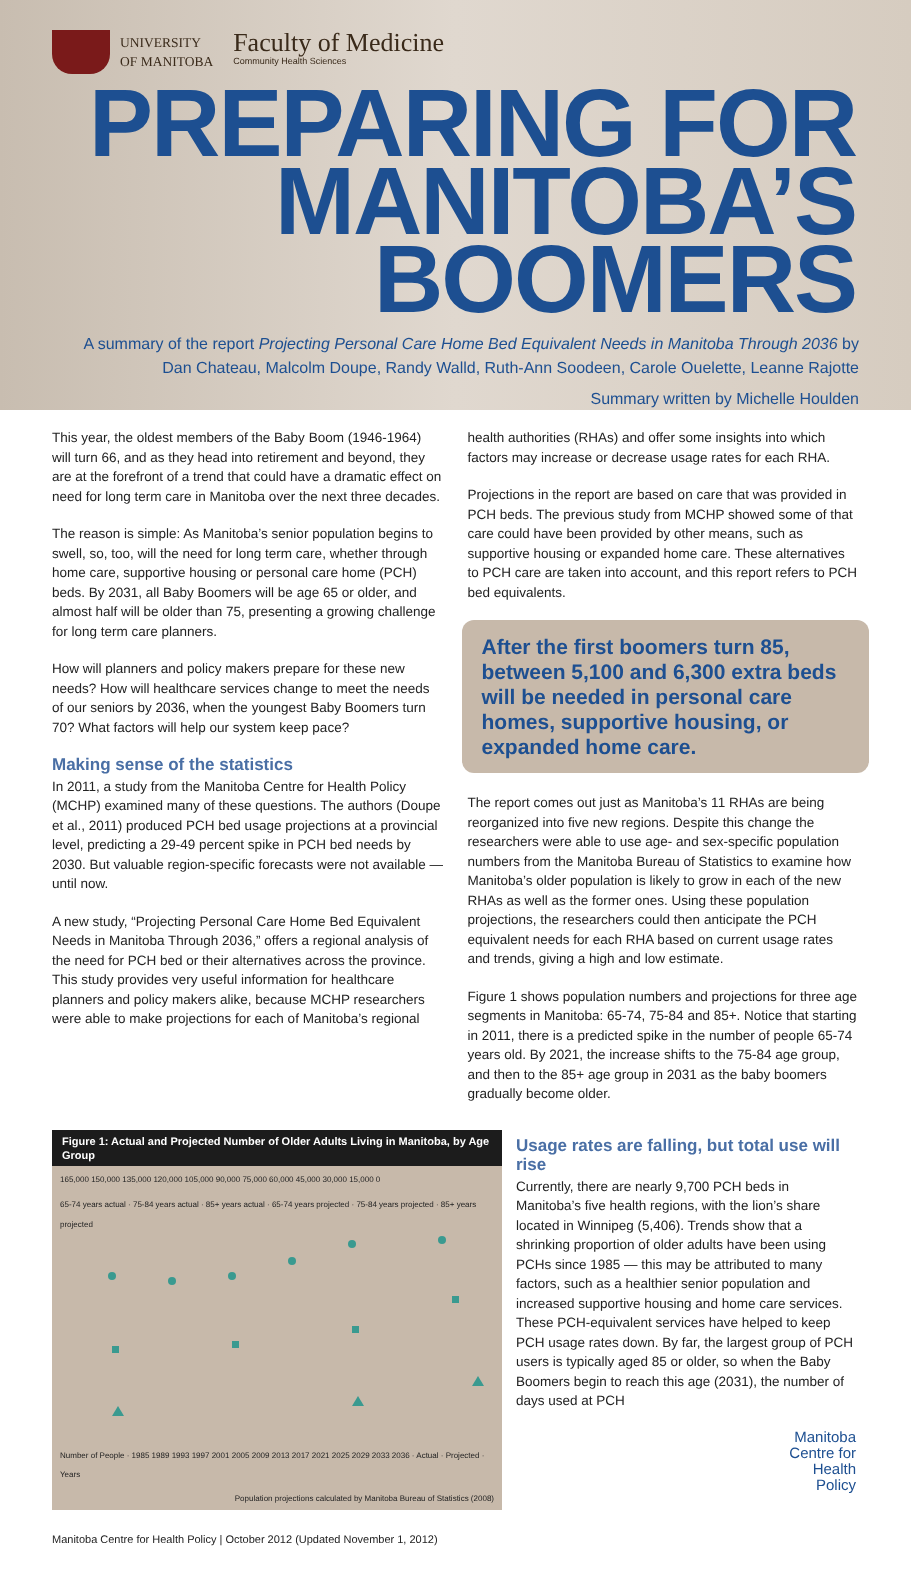UNIVERSITY
OF MANITOBA
Faculty of Medicine
Community Health Sciences
PREPARING FOR
MANITOBA’S
BOOMERS
A summary of the report Projecting Personal Care Home Bed Equivalent Needs in Manitoba Through 2036 by Dan Chateau, Malcolm Doupe, Randy Walld, Ruth-Ann Soodeen, Carole Ouelette, Leanne Rajotte
Summary written by Michelle Houlden
This year, the oldest members of the Baby Boom (1946-1964) will turn 66, and as they head into retirement and beyond, they are at the forefront of a trend that could have a dramatic effect on need for long term care in Manitoba over the next three decades.
The reason is simple: As Manitoba’s senior population begins to swell, so, too, will the need for long term care, whether through home care, supportive housing or personal care home (PCH) beds. By 2031, all Baby Boomers will be age 65 or older, and almost half will be older than 75, presenting a growing challenge for long term care planners.
How will planners and policy makers prepare for these new needs? How will healthcare services change to meet the needs of our seniors by 2036, when the youngest Baby Boomers turn 70? What factors will help our system keep pace?
Making sense of the statistics
In 2011, a study from the Manitoba Centre for Health Policy (MCHP) examined many of these questions. The authors (Doupe et al., 2011) produced PCH bed usage projections at a provincial level, predicting a 29-49 percent spike in PCH bed needs by 2030. But valuable region-specific forecasts were not available — until now.
A new study, “Projecting Personal Care Home Bed Equivalent Needs in Manitoba Through 2036,” offers a regional analysis of the need for PCH bed or their alternatives across the province. This study provides very useful information for healthcare planners and policy makers alike, because MCHP researchers were able to make projections for each of Manitoba’s regional
health authorities (RHAs) and offer some insights into which factors may increase or decrease usage rates for each RHA.
Projections in the report are based on care that was provided in PCH beds. The previous study from MCHP showed some of that care could have been provided by other means, such as supportive housing or expanded home care. These alternatives to PCH care are taken into account, and this report refers to PCH bed equivalents.
After the first boomers turn 85, between 5,100 and 6,300 extra beds will be needed in personal care homes, supportive housing, or expanded home care.
The report comes out just as Manitoba’s 11 RHAs are being reorganized into five new regions. Despite this change the researchers were able to use age- and sex-specific population numbers from the Manitoba Bureau of Statistics to examine how Manitoba’s older population is likely to grow in each of the new RHAs as well as the former ones. Using these population projections, the researchers could then anticipate the PCH equivalent needs for each RHA based on current usage rates and trends, giving a high and low estimate.
Figure 1 shows population numbers and projections for three age segments in Manitoba: 65-74, 75-84 and 85+. Notice that starting in 2011, there is a predicted spike in the number of people 65-74 years old. By 2021, the increase shifts to the 75-84 age group, and then to the 85+ age group in 2031 as the baby boomers gradually become older.
Figure 1: Actual and Projected Number of Older Adults Living in Manitoba, by Age Group
165,000 150,000 135,000 120,000 105,000 90,000 75,000 60,000 45,000 30,000 15,000 0
65-74 years actual · 75-84 years actual · 85+ years actual · 65-74 years projected · 75-84 years projected · 85+ years projected
Number of People · 1985 1989 1993 1997 2001 2005 2009 2013 2017 2021 2025 2029 2033 2036 · Actual · Projected · Years
Population projections calculated by Manitoba Bureau of Statistics (2008)
Usage rates are falling, but total use will rise
Currently, there are nearly 9,700 PCH beds in Manitoba’s five health regions, with the lion’s share located in Winnipeg (5,406). Trends show that a shrinking proportion of older adults have been using PCHs since 1985 — this may be attributed to many factors, such as a healthier senior population and increased supportive housing and home care services. These PCH-equivalent services have helped to keep PCH usage rates down. By far, the largest group of PCH users is typically aged 85 or older, so when the Baby Boomers begin to reach this age (2031), the number of days used at PCH
Manitoba
Centre for
Health
Policy
Manitoba Centre for Health Policy | October 2012 (Updated November 1, 2012)